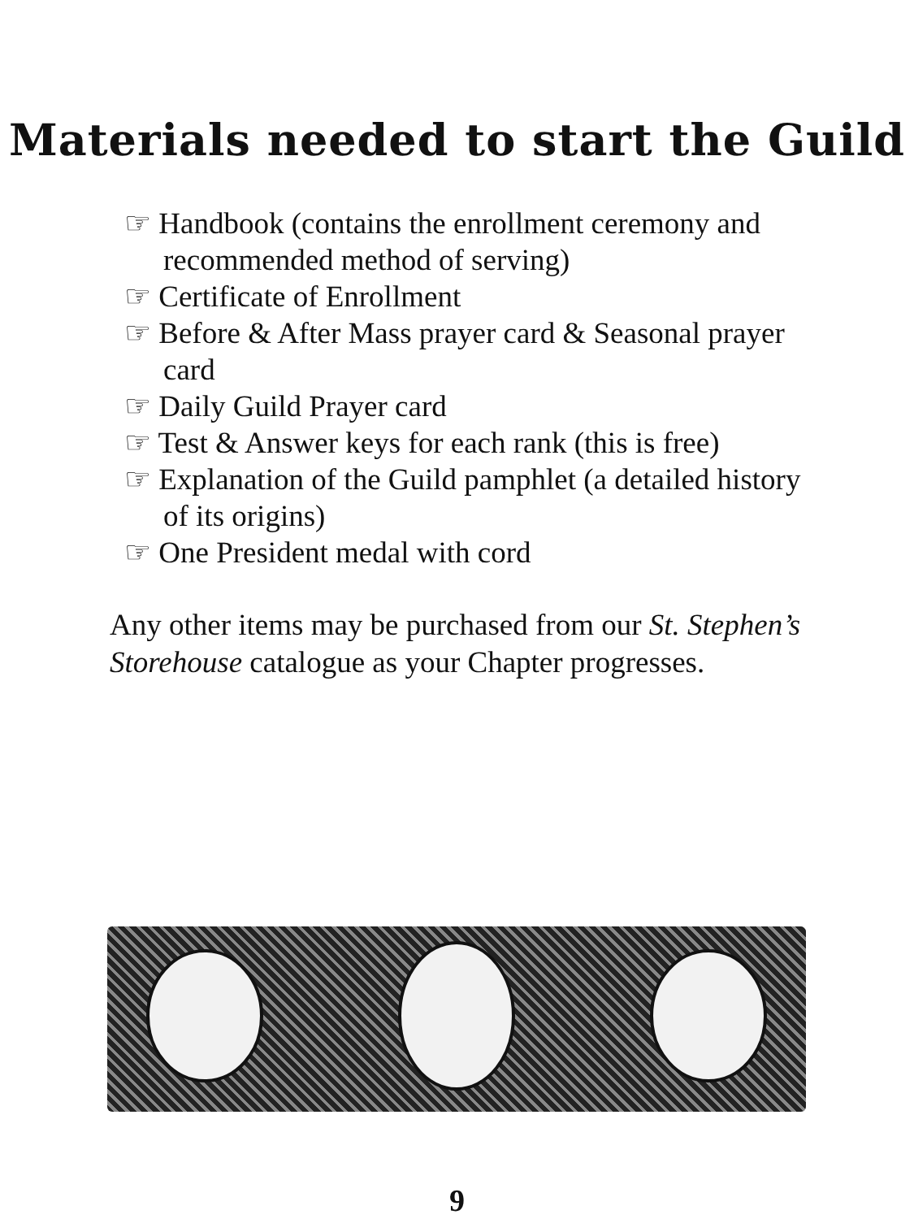Materials needed to start the Guild
☞ Handbook (contains the enrollment ceremony and recommended method of serving)
☞ Certificate of Enrollment
☞ Before & After Mass prayer card & Seasonal prayer card
☞ Daily Guild Prayer card
☞ Test & Answer keys for each rank (this is free)
☞ Explanation of the Guild pamphlet (a detailed history of its origins)
☞ One President medal with cord
Any other items may be purchased from our St. Stephen’s Storehouse catalogue as your Chapter progresses.
9